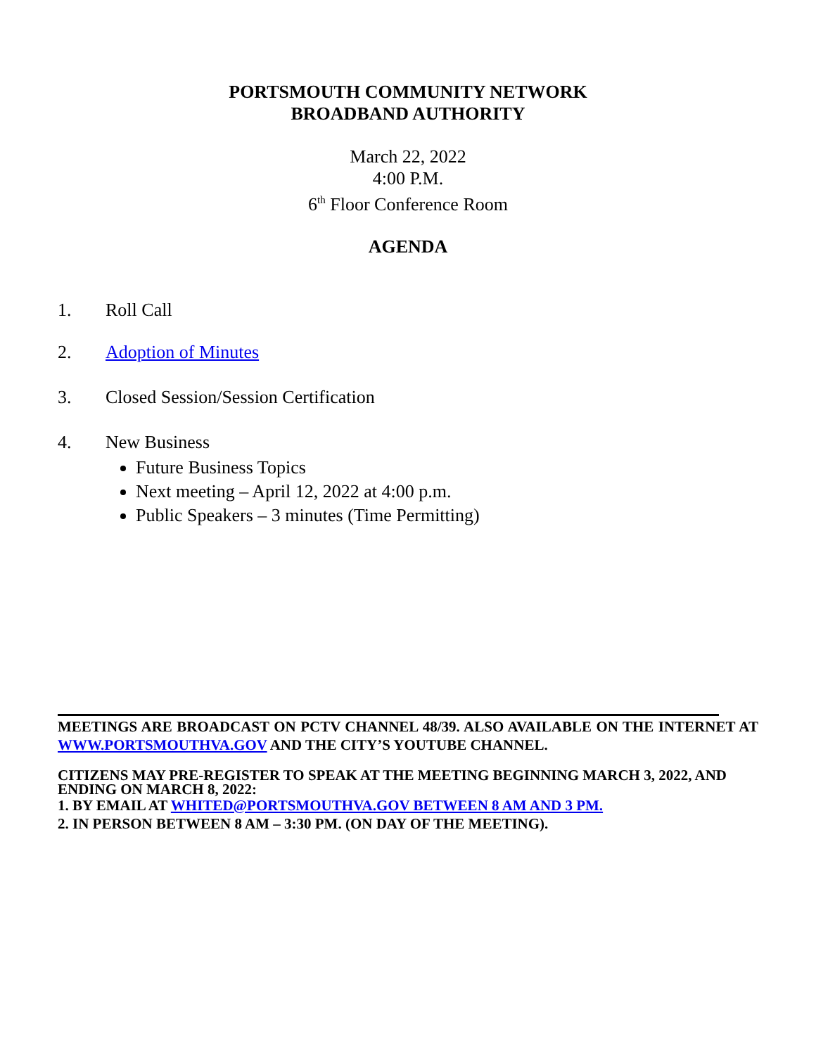PORTSMOUTH COMMUNITY NETWORK
BROADBAND AUTHORITY
March 22, 2022
4:00 P.M.
6<sup>th</sup> Floor Conference Room
AGENDA
1. Roll Call
2. Adoption of Minutes
3. Closed Session/Session Certification
4. New Business
Future Business Topics
Next meeting – April 12, 2022 at 4:00 p.m.
Public Speakers – 3 minutes (Time Permitting)
MEETINGS ARE BROADCAST ON PCTV CHANNEL 48/39. ALSO AVAILABLE ON THE INTERNET AT WWW.PORTSMOUTHVA.GOV AND THE CITY’S YOUTUBE CHANNEL.
CITIZENS MAY PRE-REGISTER TO SPEAK AT THE MEETING BEGINNING MARCH 3, 2022, AND ENDING ON MARCH 8, 2022:
1. BY EMAIL AT WHITED@PORTSMOUTHVA.GOV BETWEEN 8 AM AND 3 PM.
2. IN PERSON BETWEEN 8 AM – 3:30 PM. (ON DAY OF THE MEETING).